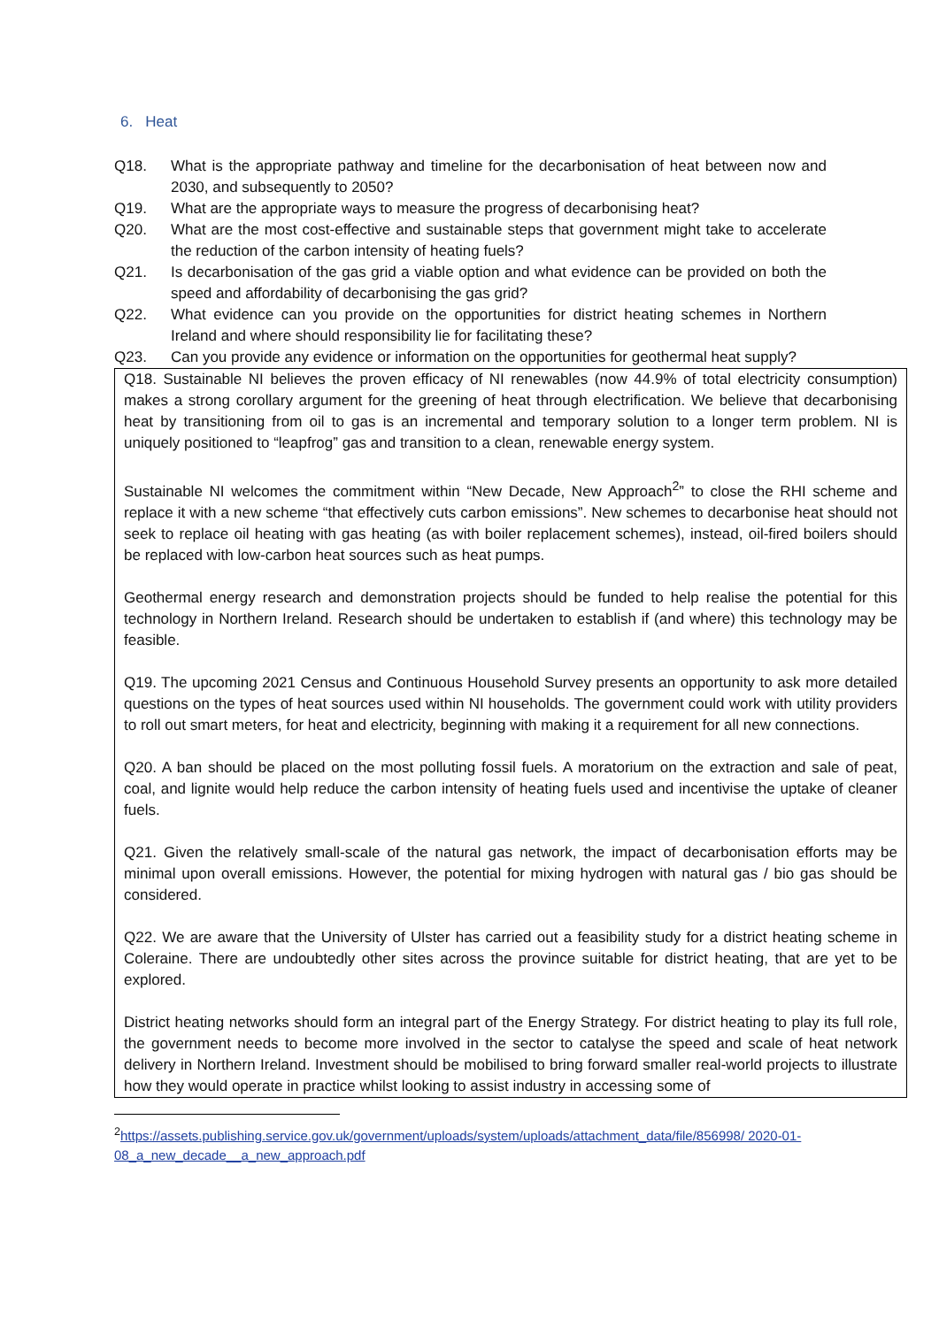6. Heat
Q18. What is the appropriate pathway and timeline for the decarbonisation of heat between now and 2030, and subsequently to 2050?
Q19. What are the appropriate ways to measure the progress of decarbonising heat?
Q20. What are the most cost-effective and sustainable steps that government might take to accelerate the reduction of the carbon intensity of heating fuels?
Q21. Is decarbonisation of the gas grid a viable option and what evidence can be provided on both the speed and affordability of decarbonising the gas grid?
Q22. What evidence can you provide on the opportunities for district heating schemes in Northern Ireland and where should responsibility lie for facilitating these?
Q23. Can you provide any evidence or information on the opportunities for geothermal heat supply?
Q18. Sustainable NI believes the proven efficacy of NI renewables (now 44.9% of total electricity consumption) makes a strong corollary argument for the greening of heat through electrification. We believe that decarbonising heat by transitioning from oil to gas is an incremental and temporary solution to a longer term problem. NI is uniquely positioned to “leapfrog” gas and transition to a clean, renewable energy system.
Sustainable NI welcomes the commitment within “New Decade, New Approach<sup>2</sup>” to close the RHI scheme and replace it with a new scheme “that effectively cuts carbon emissions”. New schemes to decarbonise heat should not seek to replace oil heating with gas heating (as with boiler replacement schemes), instead, oil-fired boilers should be replaced with low-carbon heat sources such as heat pumps.
Geothermal energy research and demonstration projects should be funded to help realise the potential for this technology in Northern Ireland. Research should be undertaken to establish if (and where) this technology may be feasible.
Q19. The upcoming 2021 Census and Continuous Household Survey presents an opportunity to ask more detailed questions on the types of heat sources used within NI households. The government could work with utility providers to roll out smart meters, for heat and electricity, beginning with making it a requirement for all new connections.
Q20. A ban should be placed on the most polluting fossil fuels. A moratorium on the extraction and sale of peat, coal, and lignite would help reduce the carbon intensity of heating fuels used and incentivise the uptake of cleaner fuels.
Q21. Given the relatively small-scale of the natural gas network, the impact of decarbonisation efforts may be minimal upon overall emissions. However, the potential for mixing hydrogen with natural gas / bio gas should be considered.
Q22. We are aware that the University of Ulster has carried out a feasibility study for a district heating scheme in Coleraine. There are undoubtedly other sites across the province suitable for district heating, that are yet to be explored.
District heating networks should form an integral part of the Energy Strategy. For district heating to play its full role, the government needs to become more involved in the sector to catalyse the speed and scale of heat network delivery in Northern Ireland. Investment should be mobilised to bring forward smaller real-world projects to illustrate how they would operate in practice whilst looking to assist industry in accessing some of
<sup>2</sup> https://assets.publishing.service.gov.uk/government/uploads/system/uploads/attachment_data/file/856998/ 2020-01-08_a_new_decade__a_new_approach.pdf